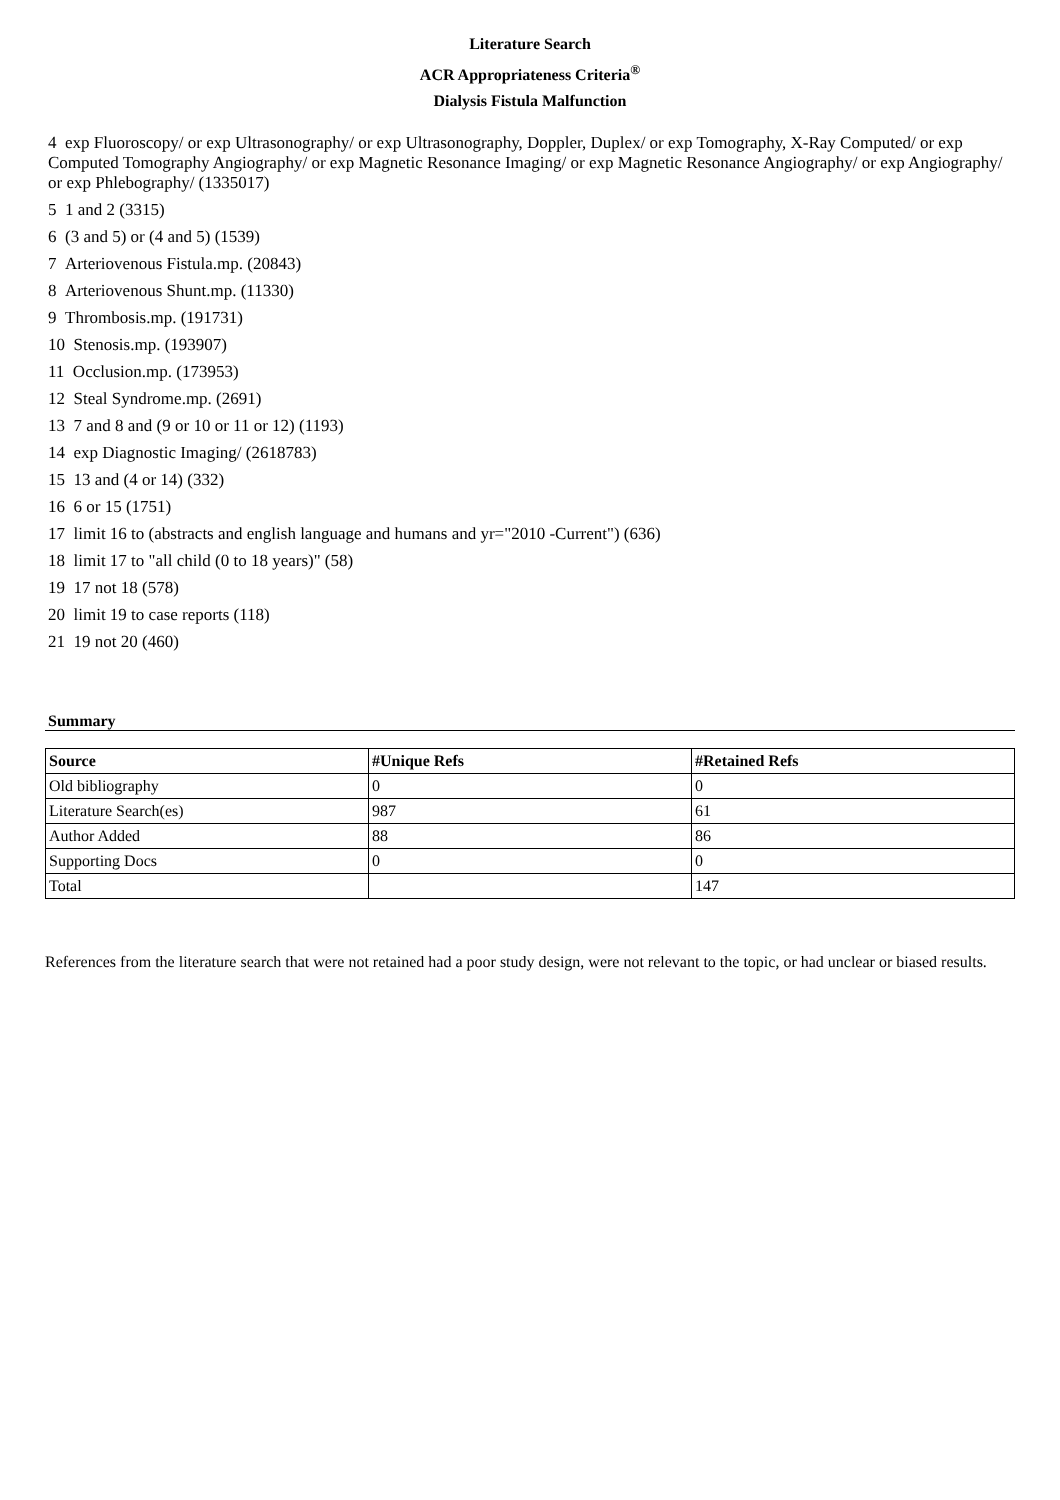Literature Search
ACR Appropriateness Criteria<sup>®</sup>
Dialysis Fistula Malfunction
4 exp Fluoroscopy/ or exp Ultrasonography/ or exp Ultrasonography, Doppler, Duplex/ or exp Tomography, X-Ray Computed/ or exp Computed Tomography Angiography/ or exp Magnetic Resonance Imaging/ or exp Magnetic Resonance Angiography/ or exp Angiography/ or exp Phlebography/ (1335017)
5 1 and 2 (3315)
6 (3 and 5) or (4 and 5) (1539)
7 Arteriovenous Fistula.mp. (20843)
8 Arteriovenous Shunt.mp. (11330)
9 Thrombosis.mp. (191731)
10 Stenosis.mp. (193907)
11 Occlusion.mp. (173953)
12 Steal Syndrome.mp. (2691)
13 7 and 8 and (9 or 10 or 11 or 12) (1193)
14 exp Diagnostic Imaging/ (2618783)
15 13 and (4 or 14) (332)
16 6 or 15 (1751)
17 limit 16 to (abstracts and english language and humans and yr="2010 -Current") (636)
18 limit 17 to "all child (0 to 18 years)" (58)
19 17 not 18 (578)
20 limit 19 to case reports (118)
21 19 not 20 (460)
Summary
| Source | #Unique Refs | #Retained Refs |
| --- | --- | --- |
| Old bibliography | 0 | 0 |
| Literature Search(es) | 987 | 61 |
| Author Added | 88 | 86 |
| Supporting Docs | 0 | 0 |
| Total | | 147 |
References from the literature search that were not retained had a poor study design, were not relevant to the topic, or had unclear or biased results.